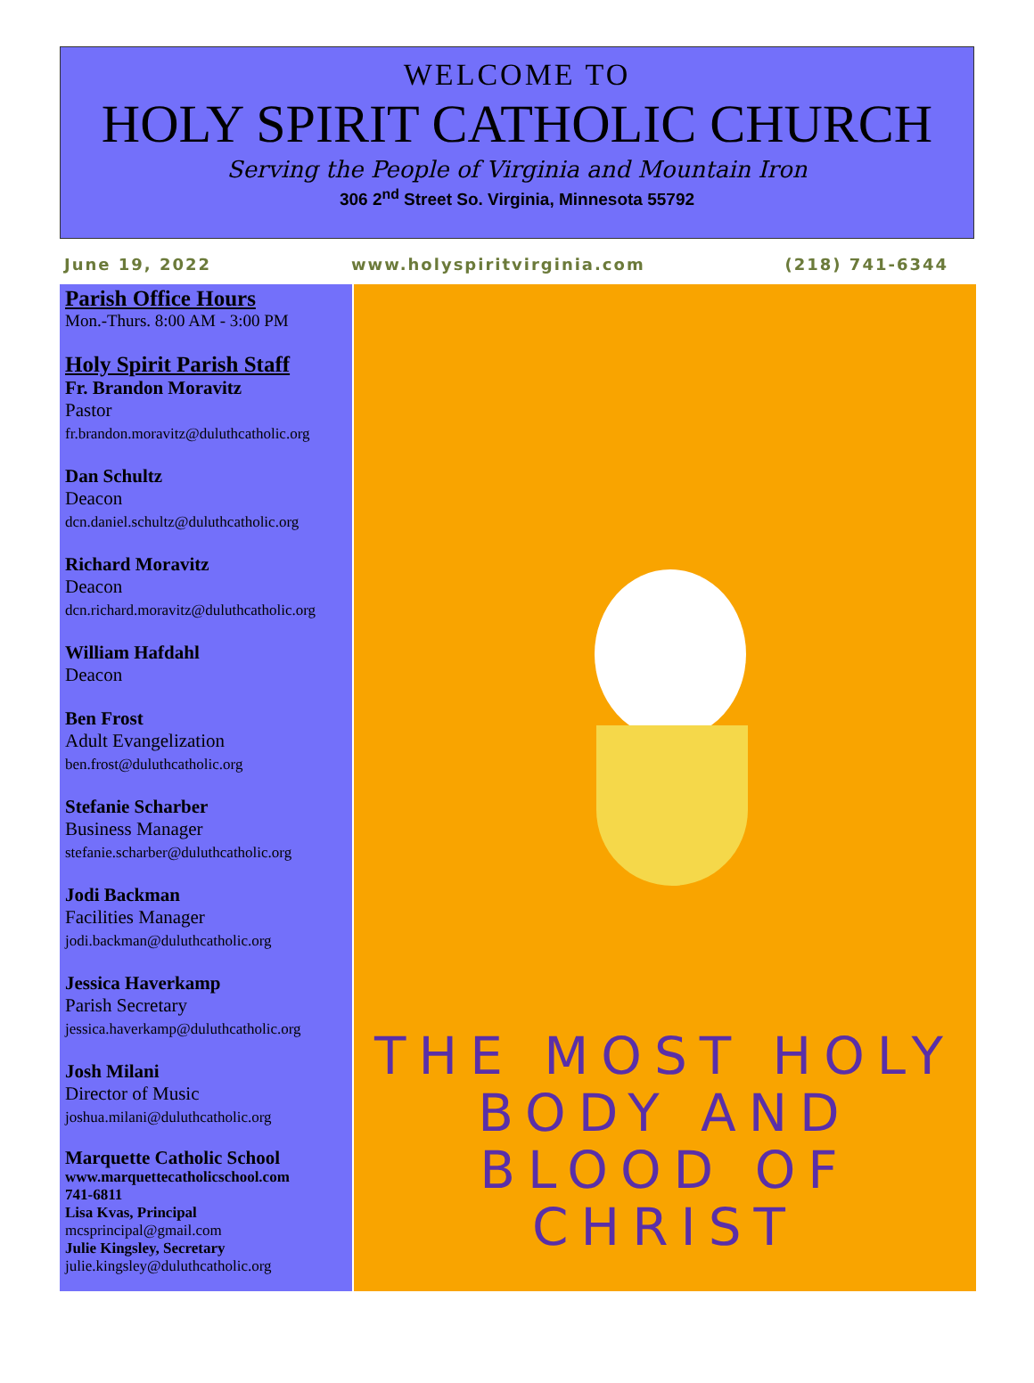WELCOME TO
HOLY SPIRIT CATHOLIC CHURCH
Serving the People of Virginia and Mountain Iron
306 2<sup>nd</sup> Street So. Virginia, Minnesota 55792
June 19, 2022 www.holyspiritvirginia.com (218) 741-6344
Parish Office Hours
Mon.-Thurs. 8:00 AM - 3:00 PM
Holy Spirit Parish Staff
Fr. Brandon Moravitz
Pastor
fr.brandon.moravitz@duluthcatholic.org
Dan Schultz
Deacon
dcn.daniel.schultz@duluthcatholic.org
Richard Moravitz
Deacon
dcn.richard.moravitz@duluthcatholic.org
William Hafdahl
Deacon
Ben Frost
Adult Evangelization
ben.frost@duluthcatholic.org
Stefanie Scharber
Business Manager
stefanie.scharber@duluthcatholic.org
Jodi Backman
Facilities Manager
jodi.backman@duluthcatholic.org
Jessica Haverkamp
Parish Secretary
jessica.haverkamp@duluthcatholic.org
Josh Milani
Director of Music
joshua.milani@duluthcatholic.org
Marquette Catholic School
www.marquettecatholicschool.com
741-6811
Lisa Kvas, Principal
mcsprincipal@gmail.com
Julie Kingsley, Secretary
julie.kingsley@duluthcatholic.org
THE MOST HOLY
BODY AND BLOOD OF CHRIST